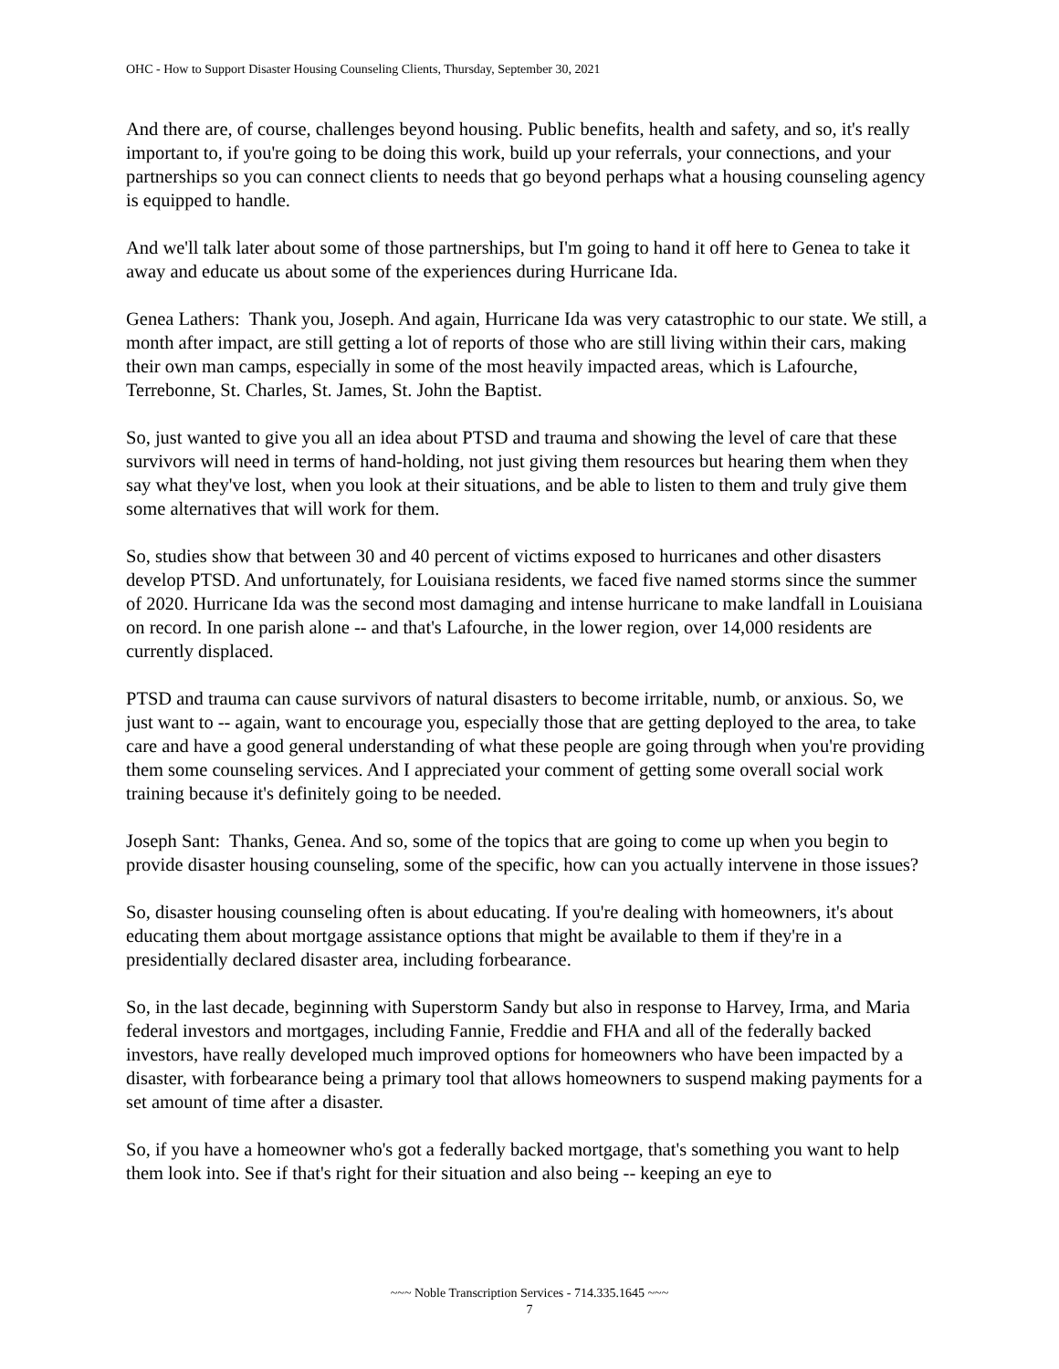OHC - How to Support Disaster Housing Counseling Clients, Thursday, September 30, 2021
And there are, of course, challenges beyond housing. Public benefits, health and safety, and so, it's really important to, if you're going to be doing this work, build up your referrals, your connections, and your partnerships so you can connect clients to needs that go beyond perhaps what a housing counseling agency is equipped to handle.
And we'll talk later about some of those partnerships, but I'm going to hand it off here to Genea to take it away and educate us about some of the experiences during Hurricane Ida.
Genea Lathers: Thank you, Joseph. And again, Hurricane Ida was very catastrophic to our state. We still, a month after impact, are still getting a lot of reports of those who are still living within their cars, making their own man camps, especially in some of the most heavily impacted areas, which is Lafourche, Terrebonne, St. Charles, St. James, St. John the Baptist.
So, just wanted to give you all an idea about PTSD and trauma and showing the level of care that these survivors will need in terms of hand-holding, not just giving them resources but hearing them when they say what they've lost, when you look at their situations, and be able to listen to them and truly give them some alternatives that will work for them.
So, studies show that between 30 and 40 percent of victims exposed to hurricanes and other disasters develop PTSD. And unfortunately, for Louisiana residents, we faced five named storms since the summer of 2020. Hurricane Ida was the second most damaging and intense hurricane to make landfall in Louisiana on record. In one parish alone -- and that's Lafourche, in the lower region, over 14,000 residents are currently displaced.
PTSD and trauma can cause survivors of natural disasters to become irritable, numb, or anxious. So, we just want to -- again, want to encourage you, especially those that are getting deployed to the area, to take care and have a good general understanding of what these people are going through when you're providing them some counseling services. And I appreciated your comment of getting some overall social work training because it's definitely going to be needed.
Joseph Sant: Thanks, Genea. And so, some of the topics that are going to come up when you begin to provide disaster housing counseling, some of the specific, how can you actually intervene in those issues?
So, disaster housing counseling often is about educating. If you're dealing with homeowners, it's about educating them about mortgage assistance options that might be available to them if they're in a presidentially declared disaster area, including forbearance.
So, in the last decade, beginning with Superstorm Sandy but also in response to Harvey, Irma, and Maria federal investors and mortgages, including Fannie, Freddie and FHA and all of the federally backed investors, have really developed much improved options for homeowners who have been impacted by a disaster, with forbearance being a primary tool that allows homeowners to suspend making payments for a set amount of time after a disaster.
So, if you have a homeowner who's got a federally backed mortgage, that's something you want to help them look into. See if that's right for their situation and also being -- keeping an eye to
~~~ Noble Transcription Services - 714.335.1645 ~~~
7